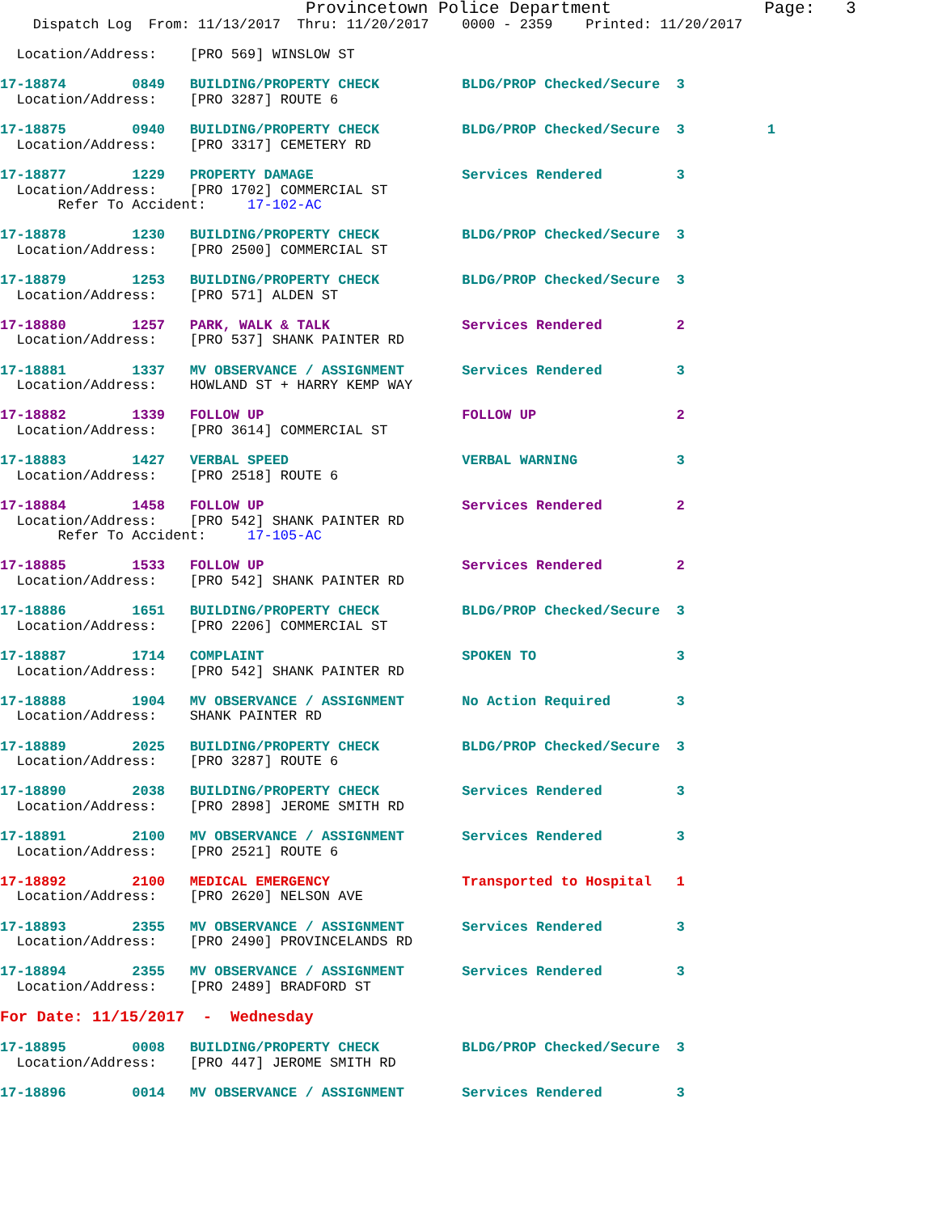Provincetown Police Department               Page:   3
    Dispatch Log  From: 11/13/2017  Thru: 11/20/2017    0000 - 2359    Printed: 11/20/2017

  Location/Address:    [PRO 569] WINSLOW ST

17-18874        0849   BUILDING/PROPERTY CHECK          BLDG/PROP Checked/Secure  3
  Location/Address:    [PRO 3287] ROUTE 6

17-18875        0940   BUILDING/PROPERTY CHECK          BLDG/PROP Checked/Secure  3          1
  Location/Address:    [PRO 3317] CEMETERY RD

17-18877        1229   PROPERTY DAMAGE                  Services Rendered         3
  Location/Address:    [PRO 1702] COMMERCIAL ST
       Refer To Accident:     17-102-AC

17-18878        1230   BUILDING/PROPERTY CHECK          BLDG/PROP Checked/Secure  3
  Location/Address:    [PRO 2500] COMMERCIAL ST

17-18879        1253   BUILDING/PROPERTY CHECK          BLDG/PROP Checked/Secure  3
  Location/Address:    [PRO 571] ALDEN ST

17-18880        1257   PARK, WALK & TALK                Services Rendered         2
  Location/Address:    [PRO 537] SHANK PAINTER RD

17-18881        1337   MV OBSERVANCE / ASSIGNMENT       Services Rendered         3
  Location/Address:    HOWLAND ST + HARRY KEMP WAY

17-18882        1339   FOLLOW UP                        FOLLOW UP                 2
  Location/Address:    [PRO 3614] COMMERCIAL ST

17-18883        1427   VERBAL SPEED                     VERBAL WARNING            3
  Location/Address:    [PRO 2518] ROUTE 6

17-18884        1458   FOLLOW UP                        Services Rendered         2
  Location/Address:    [PRO 542] SHANK PAINTER RD
       Refer To Accident:     17-105-AC

17-18885        1533   FOLLOW UP                        Services Rendered         2
  Location/Address:    [PRO 542] SHANK PAINTER RD

17-18886        1651   BUILDING/PROPERTY CHECK          BLDG/PROP Checked/Secure  3
  Location/Address:    [PRO 2206] COMMERCIAL ST

17-18887        1714   COMPLAINT                        SPOKEN TO                 3
  Location/Address:    [PRO 542] SHANK PAINTER RD

17-18888        1904   MV OBSERVANCE / ASSIGNMENT       No Action Required        3
  Location/Address:    SHANK PAINTER RD

17-18889        2025   BUILDING/PROPERTY CHECK          BLDG/PROP Checked/Secure  3
  Location/Address:    [PRO 3287] ROUTE 6

17-18890        2038   BUILDING/PROPERTY CHECK          Services Rendered         3
  Location/Address:    [PRO 2898] JEROME SMITH RD

17-18891        2100   MV OBSERVANCE / ASSIGNMENT       Services Rendered         3
  Location/Address:    [PRO 2521] ROUTE 6

17-18892        2100   MEDICAL EMERGENCY                Transported to Hospital   1
  Location/Address:    [PRO 2620] NELSON AVE

17-18893        2355   MV OBSERVANCE / ASSIGNMENT       Services Rendered         3
  Location/Address:    [PRO 2490] PROVINCELANDS RD

17-18894        2355   MV OBSERVANCE / ASSIGNMENT       Services Rendered         3
  Location/Address:    [PRO 2489] BRADFORD ST

For Date: 11/15/2017  -  Wednesday

17-18895        0008   BUILDING/PROPERTY CHECK          BLDG/PROP Checked/Secure  3
  Location/Address:    [PRO 447] JEROME SMITH RD

17-18896        0014   MV OBSERVANCE / ASSIGNMENT       Services Rendered         3